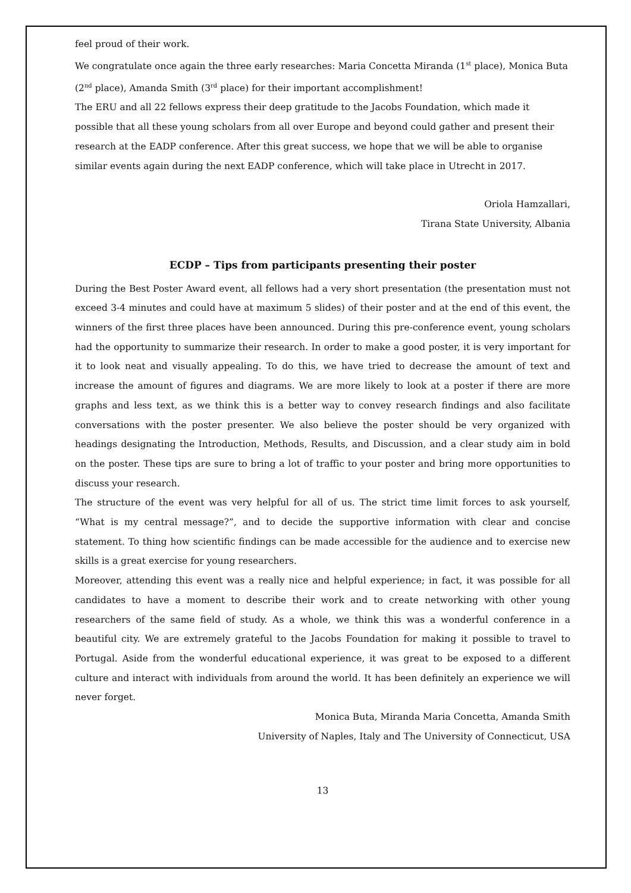feel proud of their work.
We congratulate once again the three early researches: Maria Concetta Miranda (1<sup>st</sup> place), Monica Buta (2<sup>nd</sup> place), Amanda Smith (3<sup>rd</sup> place) for their important accomplishment!
The ERU and all 22 fellows express their deep gratitude to the Jacobs Foundation, which made it possible that all these young scholars from all over Europe and beyond could gather and present their research at the EADP conference. After this great success, we hope that we will be able to organise similar events again during the next EADP conference, which will take place in Utrecht in 2017.
Oriola Hamzallari,
Tirana State University, Albania
ECDP – Tips from participants presenting their poster
During the Best Poster Award event, all fellows had a very short presentation (the presentation must not exceed 3-4 minutes and could have at maximum 5 slides) of their poster and at the end of this event, the winners of the first three places have been announced. During this pre-conference event, young scholars had the opportunity to summarize their research. In order to make a good poster, it is very important for it to look neat and visually appealing. To do this, we have tried to decrease the amount of text and increase the amount of figures and diagrams. We are more likely to look at a poster if there are more graphs and less text, as we think this is a better way to convey research findings and also facilitate conversations with the poster presenter. We also believe the poster should be very organized with headings designating the Introduction, Methods, Results, and Discussion, and a clear study aim in bold on the poster. These tips are sure to bring a lot of traffic to your poster and bring more opportunities to discuss your research.
The structure of the event was very helpful for all of us. The strict time limit forces to ask yourself, “What is my central message?”, and to decide the supportive information with clear and concise statement. To thing how scientific findings can be made accessible for the audience and to exercise new skills is a great exercise for young researchers.
Moreover, attending this event was a really nice and helpful experience; in fact, it was possible for all candidates to have a moment to describe their work and to create networking with other young researchers of the same field of study. As a whole, we think this was a wonderful conference in a beautiful city. We are extremely grateful to the Jacobs Foundation for making it possible to travel to Portugal. Aside from the wonderful educational experience, it was great to be exposed to a different culture and interact with individuals from around the world. It has been definitely an experience we will never forget.
Monica Buta, Miranda Maria Concetta, Amanda Smith
University of Naples, Italy and The University of Connecticut, USA
13